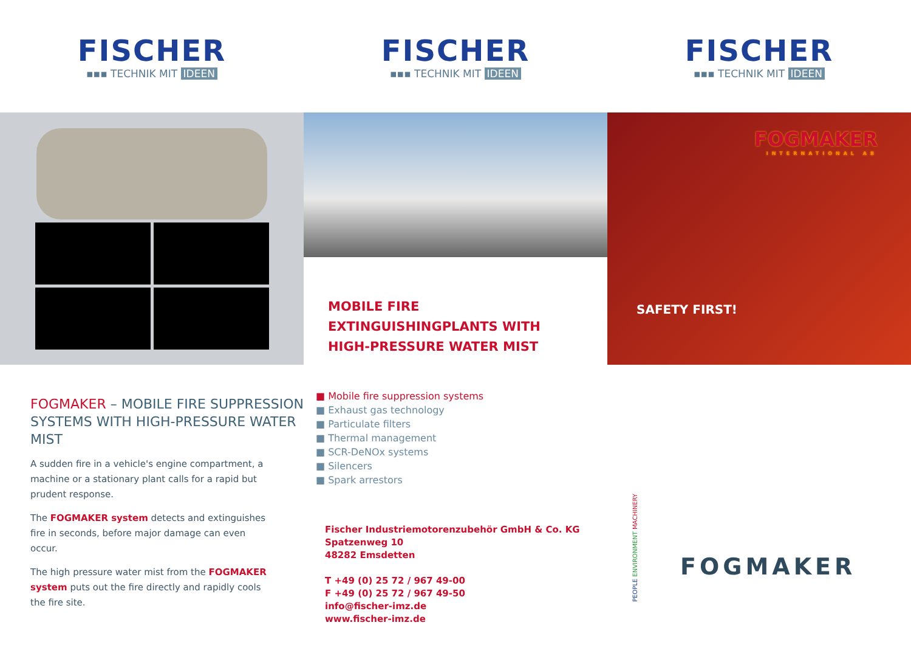FISCHER
▪▪▪ TECHNIK MIT IDEEN
FISCHER
▪▪▪ TECHNIK MIT IDEEN
FISCHER
▪▪▪ TECHNIK MIT IDEEN
MOBILE FIRE
EXTINGUISHINGPLANTS WITH
HIGH-PRESSURE WATER MIST
FOGMAKER
INTERNATIONAL AB
SAFETY FIRST!
FOGMAKER – MOBILE FIRE SUPPRESSION SYSTEMS WITH HIGH-PRESSURE WATER MIST
A sudden fire in a vehicle's engine compartment, a machine or a stationary plant calls for a rapid but prudent response.
The FOGMAKER system detects and extinguishes fire in seconds, before major damage can even occur.
The high pressure water mist from the FOGMAKER system puts out the fire directly and rapidly cools the fire site.
■ Mobile fire suppression systems
■ Exhaust gas technology
■ Particulate filters
■ Thermal management
■ SCR-DeNOx systems
■ Silencers
■ Spark arrestors
Fischer Industriemotorenzubehör GmbH & Co. KG
Spatzenweg 10
48282 Emsdetten
T +49 (0) 25 72 / 967 49-00
F +49 (0) 25 72 / 967 49-50
info@fischer-imz.de
www.fischer-imz.de
PEOPLE ENVIRONMENT MACHINERY
FOGMAKER